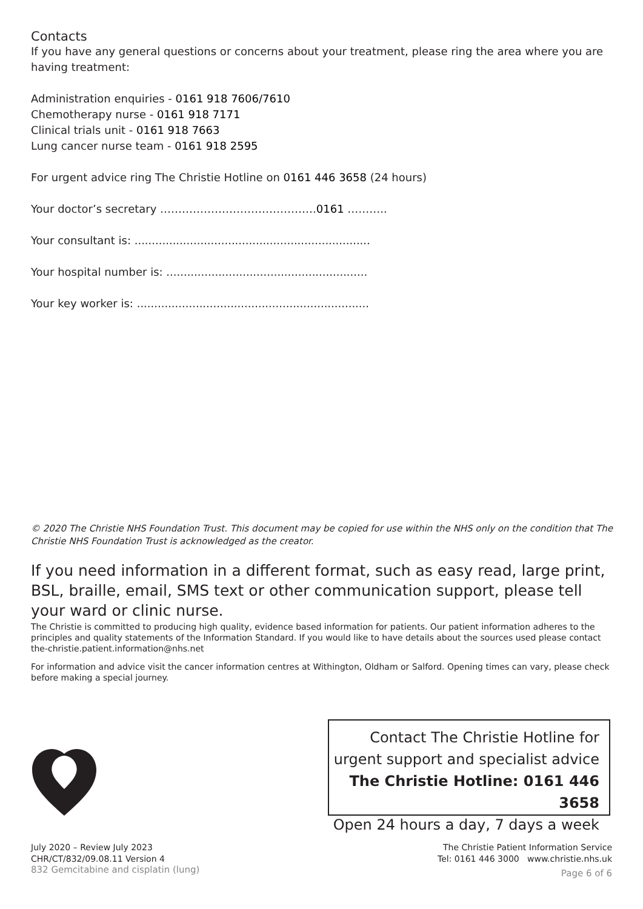Contacts
If you have any general questions or concerns about your treatment, please ring the area where you are having treatment:
Administration enquiries - 0161 918 7606/7610
Chemotherapy nurse - 0161 918 7171
Clinical trials unit - 0161 918 7663
Lung cancer nurse team - 0161 918 2595
For urgent advice ring The Christie Hotline on 0161 446 3658 (24 hours)
Your doctor’s secretary …………………………………….0161 ………..
Your consultant is: ....................................................................
Your hospital number is: ..........................................................
Your key worker is: ...................................................................
© 2020 The Christie NHS Foundation Trust. This document may be copied for use within the NHS only on the condition that The Christie NHS Foundation Trust is acknowledged as the creator.
If you need information in a different format, such as easy read, large print, BSL, braille, email, SMS text or other communication support, please tell your ward or clinic nurse.
The Christie is committed to producing high quality, evidence based information for patients. Our patient information adheres to the principles and quality statements of the Information Standard. If you would like to have details about the sources used please contact the-christie.patient.information@nhs.net
For information and advice visit the cancer information centres at Withington, Oldham or Salford. Opening times can vary, please check before making a special journey.
Contact The Christie Hotline for
urgent support and specialist advice
The Christie Hotline: 0161 446 3658
Open 24 hours a day, 7 days a week
July 2020 – Review July 2023
CHR/CT/832/09.08.11 Version 4
The Christie Patient Information Service
Tel: 0161 446 3000 www.christie.nhs.uk
832 Gemcitabine and cisplatin (lung)
Page 6 of 6